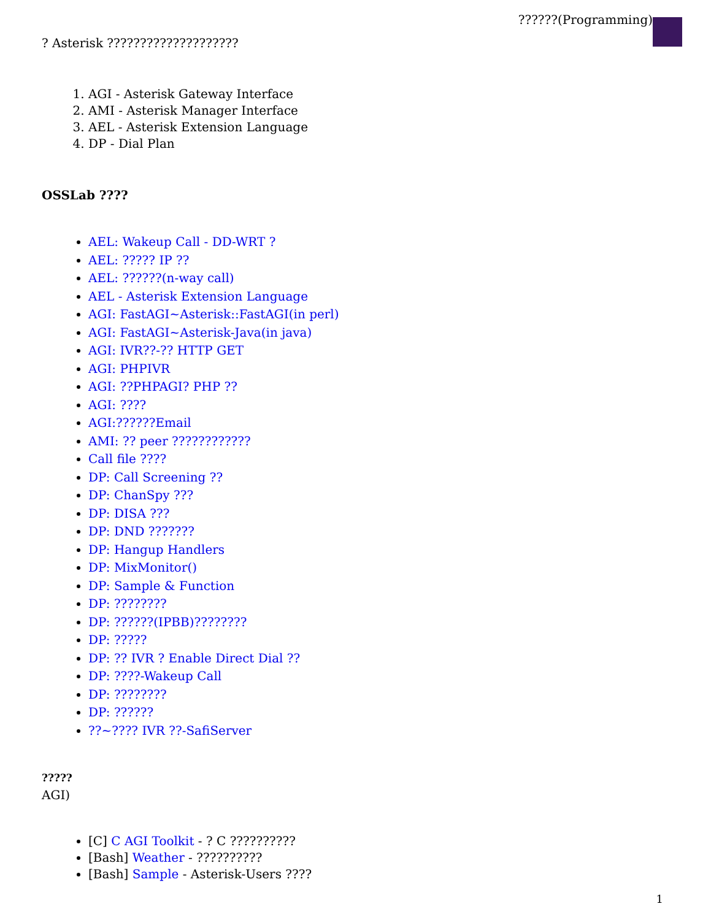??????(Programming)
? Asterisk ????????????????????
1. AGI - Asterisk Gateway Interface
2. AMI - Asterisk Manager Interface
3. AEL - Asterisk Extension Language
4. DP - Dial Plan
OSSLab ????
AEL: Wakeup Call - DD-WRT ?
AEL: ????? IP ??
AEL: ??????(n-way call)
AEL - Asterisk Extension Language
AGI: FastAGI~Asterisk::FastAGI(in perl)
AGI: FastAGI~Asterisk-Java(in java)
AGI: IVR??-?? HTTP GET
AGI: PHPIVR
AGI: ??PHPAGI? PHP ??
AGI: ????
AGI:??????Email
AMI: ?? peer ????????????
Call file ????
DP: Call Screening ??
DP: ChanSpy ???
DP: DISA ???
DP: DND ???????
DP: Hangup Handlers
DP: MixMonitor()
DP: Sample & Function
DP: ????????
DP: ??????(IPBB)????????
DP: ?????
DP: ?? IVR ? Enable Direct Dial ??
DP: ????-Wakeup Call
DP: ????????
DP: ??????
??~???? IVR ??-SafiServer
?????
AGI)
[C] C AGI Toolkit - ? C ??????????
[Bash] Weather - ??????????
[Bash] Sample - Asterisk-Users ????
1